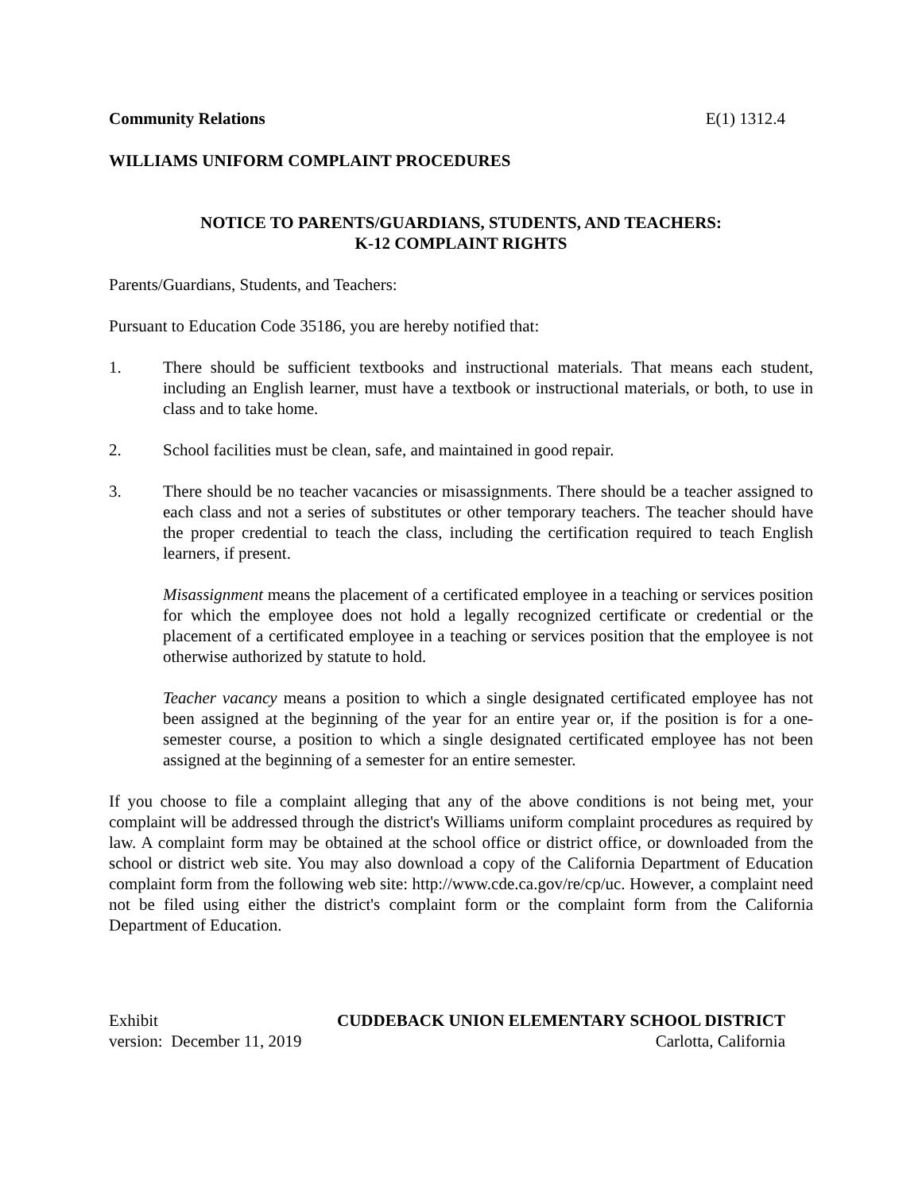Community Relations E(1) 1312.4
WILLIAMS UNIFORM COMPLAINT PROCEDURES
NOTICE TO PARENTS/GUARDIANS, STUDENTS, AND TEACHERS:
K-12 COMPLAINT RIGHTS
Parents/Guardians, Students, and Teachers:
Pursuant to Education Code 35186, you are hereby notified that:
1. There should be sufficient textbooks and instructional materials. That means each student, including an English learner, must have a textbook or instructional materials, or both, to use in class and to take home.
2. School facilities must be clean, safe, and maintained in good repair.
3. There should be no teacher vacancies or misassignments. There should be a teacher assigned to each class and not a series of substitutes or other temporary teachers. The teacher should have the proper credential to teach the class, including the certification required to teach English learners, if present.
Misassignment means the placement of a certificated employee in a teaching or services position for which the employee does not hold a legally recognized certificate or credential or the placement of a certificated employee in a teaching or services position that the employee is not otherwise authorized by statute to hold.
Teacher vacancy means a position to which a single designated certificated employee has not been assigned at the beginning of the year for an entire year or, if the position is for a one-semester course, a position to which a single designated certificated employee has not been assigned at the beginning of a semester for an entire semester.
If you choose to file a complaint alleging that any of the above conditions is not being met, your complaint will be addressed through the district's Williams uniform complaint procedures as required by law. A complaint form may be obtained at the school office or district office, or downloaded from the school or district web site. You may also download a copy of the California Department of Education complaint form from the following web site: http://www.cde.ca.gov/re/cp/uc. However, a complaint need not be filed using either the district's complaint form or the complaint form from the California Department of Education.
Exhibit CUDDEBACK UNION ELEMENTARY SCHOOL DISTRICT
version: December 11, 2019 Carlotta, California